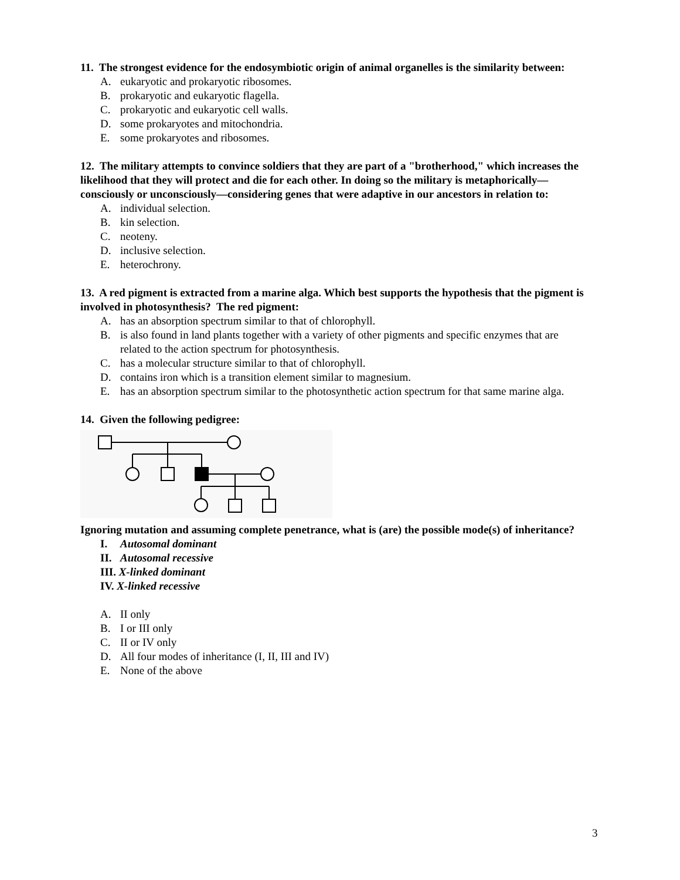11. The strongest evidence for the endosymbiotic origin of animal organelles is the similarity between:
A. eukaryotic and prokaryotic ribosomes.
B. prokaryotic and eukaryotic flagella.
C. prokaryotic and eukaryotic cell walls.
D. some prokaryotes and mitochondria.
E. some prokaryotes and ribosomes.
12. The military attempts to convince soldiers that they are part of a "brotherhood," which increases the likelihood that they will protect and die for each other. In doing so the military is metaphorically—consciously or unconsciously—considering genes that were adaptive in our ancestors in relation to:
A. individual selection.
B. kin selection.
C. neoteny.
D. inclusive selection.
E. heterochrony.
13. A red pigment is extracted from a marine alga. Which best supports the hypothesis that the pigment is involved in photosynthesis? The red pigment:
A. has an absorption spectrum similar to that of chlorophyll.
B. is also found in land plants together with a variety of other pigments and specific enzymes that are related to the action spectrum for photosynthesis.
C. has a molecular structure similar to that of chlorophyll.
D. contains iron which is a transition element similar to magnesium.
E. has an absorption spectrum similar to the photosynthetic action spectrum for that same marine alga.
14. Given the following pedigree:
Ignoring mutation and assuming complete penetrance, what is (are) the possible mode(s) of inheritance?
I. Autosomal dominant
II. Autosomal recessive
III. X-linked dominant
IV. X-linked recessive
A. II only
B. I or III only
C. II or IV only
D. All four modes of inheritance (I, II, III and IV)
E. None of the above
3